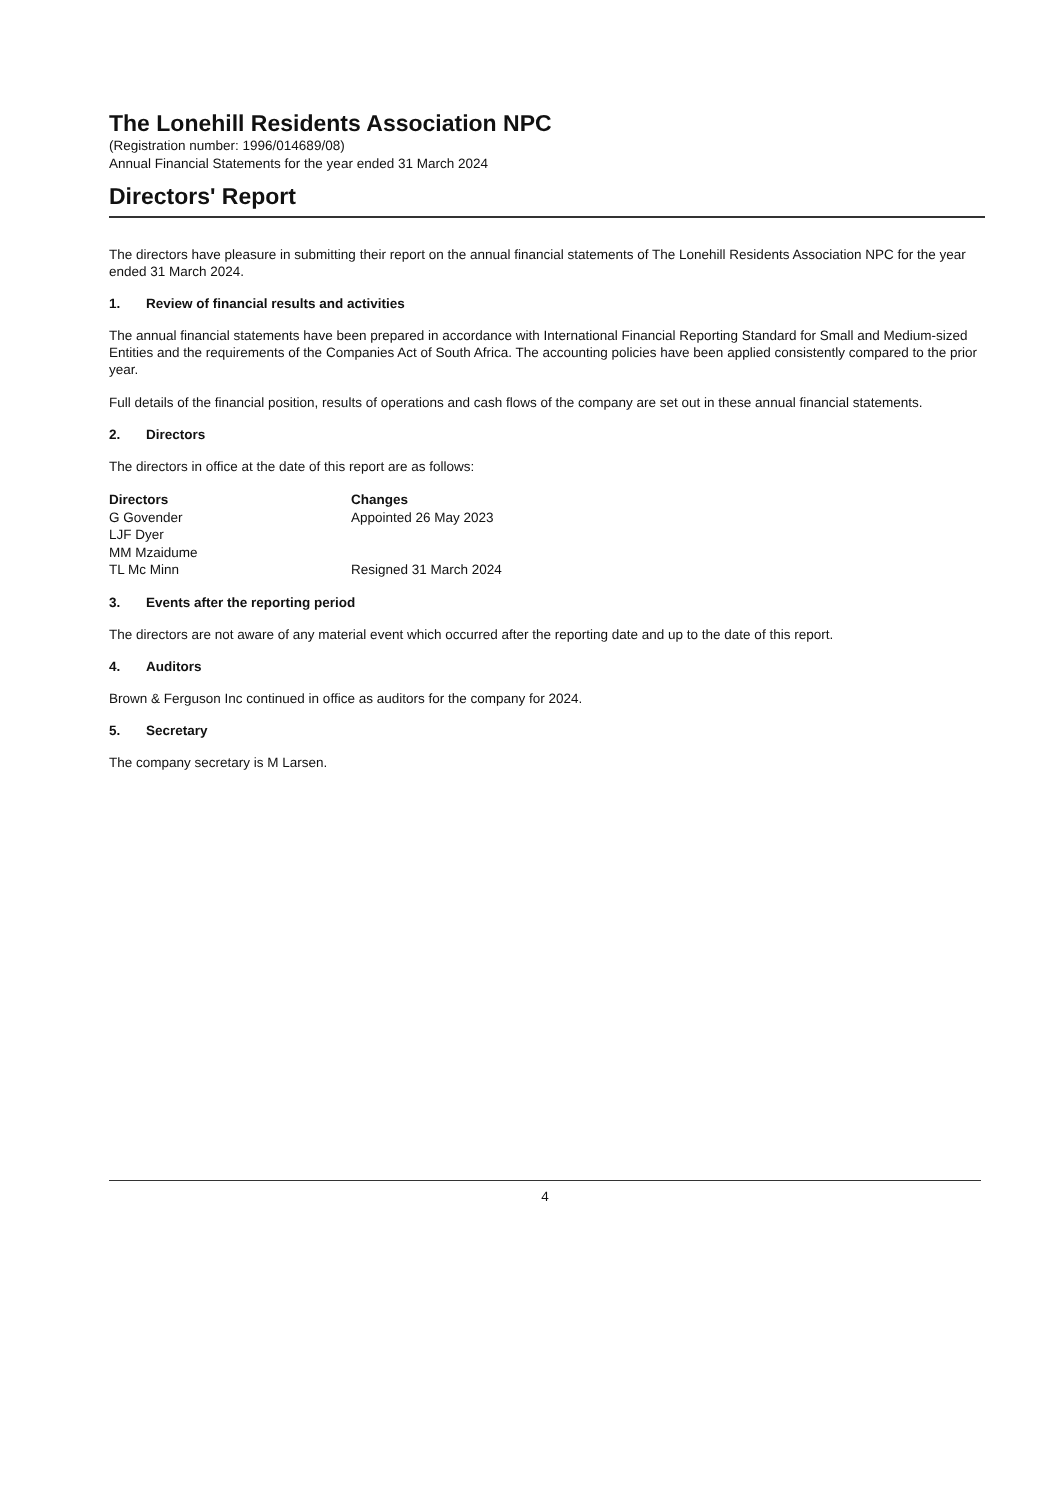The Lonehill Residents Association NPC
(Registration number: 1996/014689/08)
Annual Financial Statements for the year ended 31 March 2024
Directors' Report
The directors have pleasure in submitting their report on the annual financial statements of The Lonehill Residents Association NPC for the year ended 31 March 2024.
1. Review of financial results and activities
The annual financial statements have been prepared in accordance with International Financial Reporting Standard for Small and Medium-sized Entities and the requirements of the Companies Act of South Africa. The accounting policies have been applied consistently compared to the prior year.
Full details of the financial position, results of operations and cash flows of the company are set out in these annual financial statements.
2. Directors
The directors in office at the date of this report are as follows:
| Directors | Changes |
| --- | --- |
| G Govender | Appointed 26 May 2023 |
| LJF Dyer | |
| MM Mzaidume | |
| TL Mc Minn | Resigned 31 March 2024 |
3. Events after the reporting period
The directors are not aware of any material event which occurred after the reporting date and up to the date of this report.
4. Auditors
Brown & Ferguson Inc continued in office as auditors for the company for 2024.
5. Secretary
The company secretary is M Larsen.
4